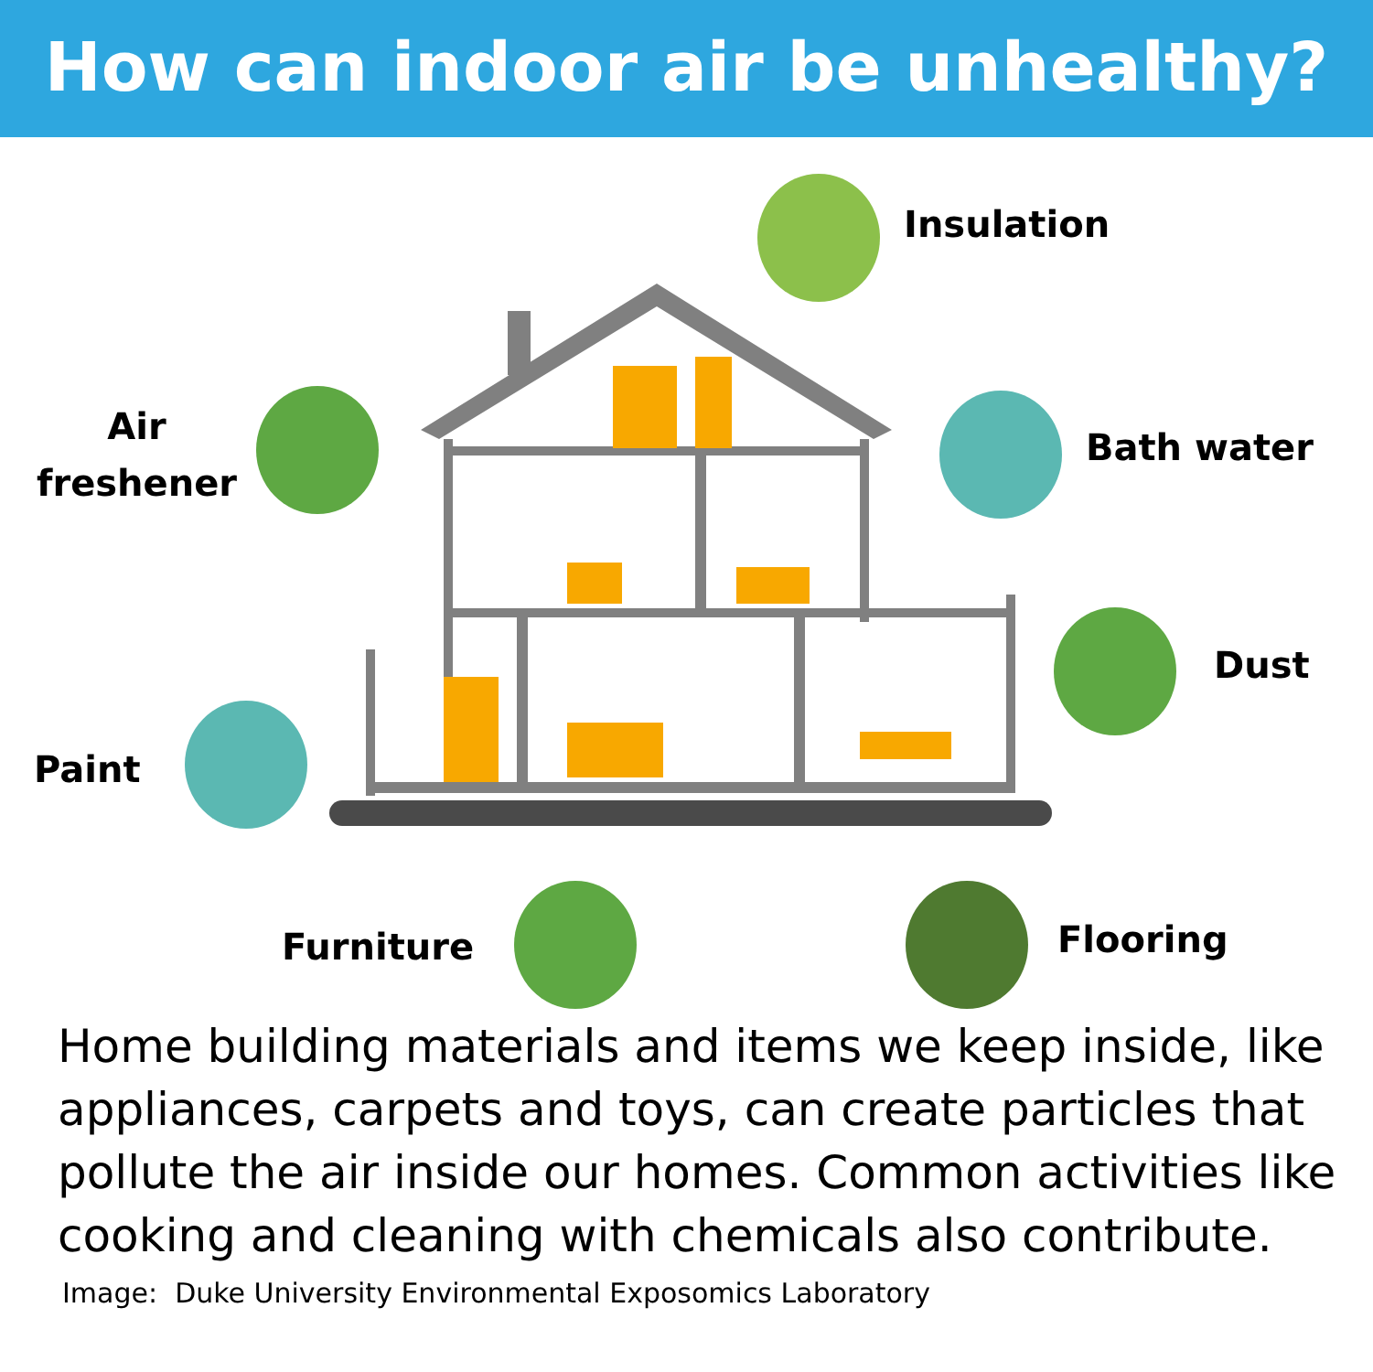How can indoor air be unhealthy?
Insulation
Air
freshener
Bath water
Dust
Paint
Furniture Flooring
Home building materials and items we keep inside, like appliances, carpets and toys, can create particles that pollute the air inside our homes. Common activities like cooking and cleaning with chemicals also contribute.
Image: Duke University Environmental Exposomics Laboratory